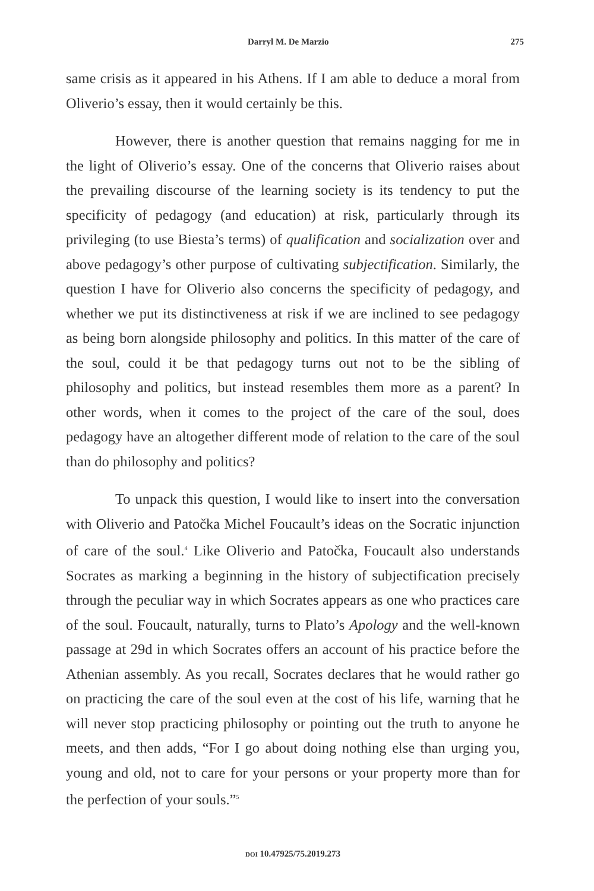Darryl M. De Marzio 275
same crisis as it appeared in his Athens. If I am able to deduce a moral from Oliverio’s essay, then it would certainly be this.
However, there is another question that remains nagging for me in the light of Oliverio’s essay. One of the concerns that Oliverio raises about the prevailing discourse of the learning society is its tendency to put the specificity of pedagogy (and education) at risk, particularly through its privileging (to use Biesta’s terms) of qualification and socialization over and above pedagogy’s other purpose of cultivating subjectification. Similarly, the question I have for Oliverio also concerns the specificity of pedagogy, and whether we put its distinctiveness at risk if we are inclined to see pedagogy as being born alongside philosophy and politics. In this matter of the care of the soul, could it be that pedagogy turns out not to be the sibling of philosophy and politics, but instead resembles them more as a parent? In other words, when it comes to the project of the care of the soul, does pedagogy have an altogether different mode of relation to the care of the soul than do philosophy and politics?
To unpack this question, I would like to insert into the conversation with Oliverio and Patočka Michel Foucault’s ideas on the Socratic injunction of care of the soul.<sup>4</sup> Like Oliverio and Patočka, Foucault also understands Socrates as marking a beginning in the history of subjectification precisely through the peculiar way in which Socrates appears as one who practices care of the soul. Foucault, naturally, turns to Plato’s Apology and the well-known passage at 29d in which Socrates offers an account of his practice before the Athenian assembly. As you recall, Socrates declares that he would rather go on practicing the care of the soul even at the cost of his life, warning that he will never stop practicing philosophy or pointing out the truth to anyone he meets, and then adds, “For I go about doing nothing else than urging you, young and old, not to care for your persons or your property more than for the perfection of your souls.”<sup>5</sup>
DOI 10.47925/75.2019.273